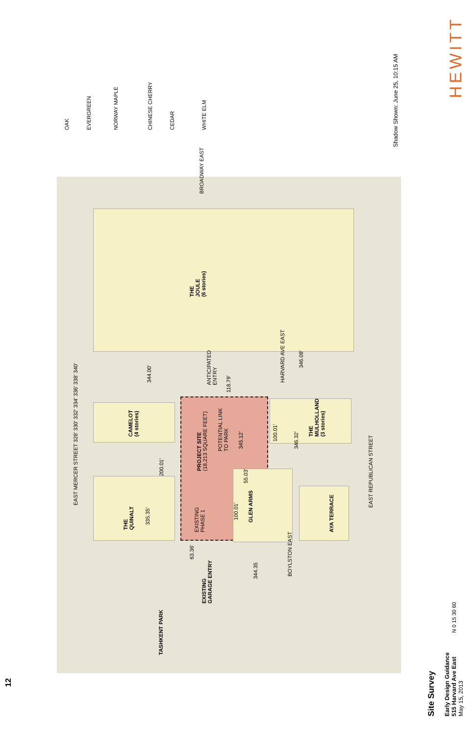12
Site Survey
Early Design Guidance
515 Harvard Ave East
May 15, 2013
N 0 15 30 60
HEWITT
Shadow Shown: June 25, 10:15 AM
OAK EVERGREEN NORWAY MAPLE CHINESE CHERRY CEDAR WHITE ELM
EAST MERCER STREET 328' 330' 332' 334' 336' 338' 340' EAST REPUBLICAN STREET
BROADWAY EAST
HARVARD AVE EAST
BOYLSTON EAST
THE
JOULE
(6 stories)
CAMELOT
(4 stories)
THE
QUINALT
335.35'
200.01'
PROJECT SITE
(18,213 SQUARE FEET)
POTENTIAL LINK
TO PARK
345.12'
EXISTING
PHASE 1
100.01' GLEN ARMS
55.03'
100.01'
346.32'
THE
MULHOLLAND
(3 stories)
AYA TERRACE
344.00'
ANTICIPATED
ENTRY
118.79'
346.08'
63.36'
EXISTING
GARAGE ENTRY
344.35
TASHKENT PARK